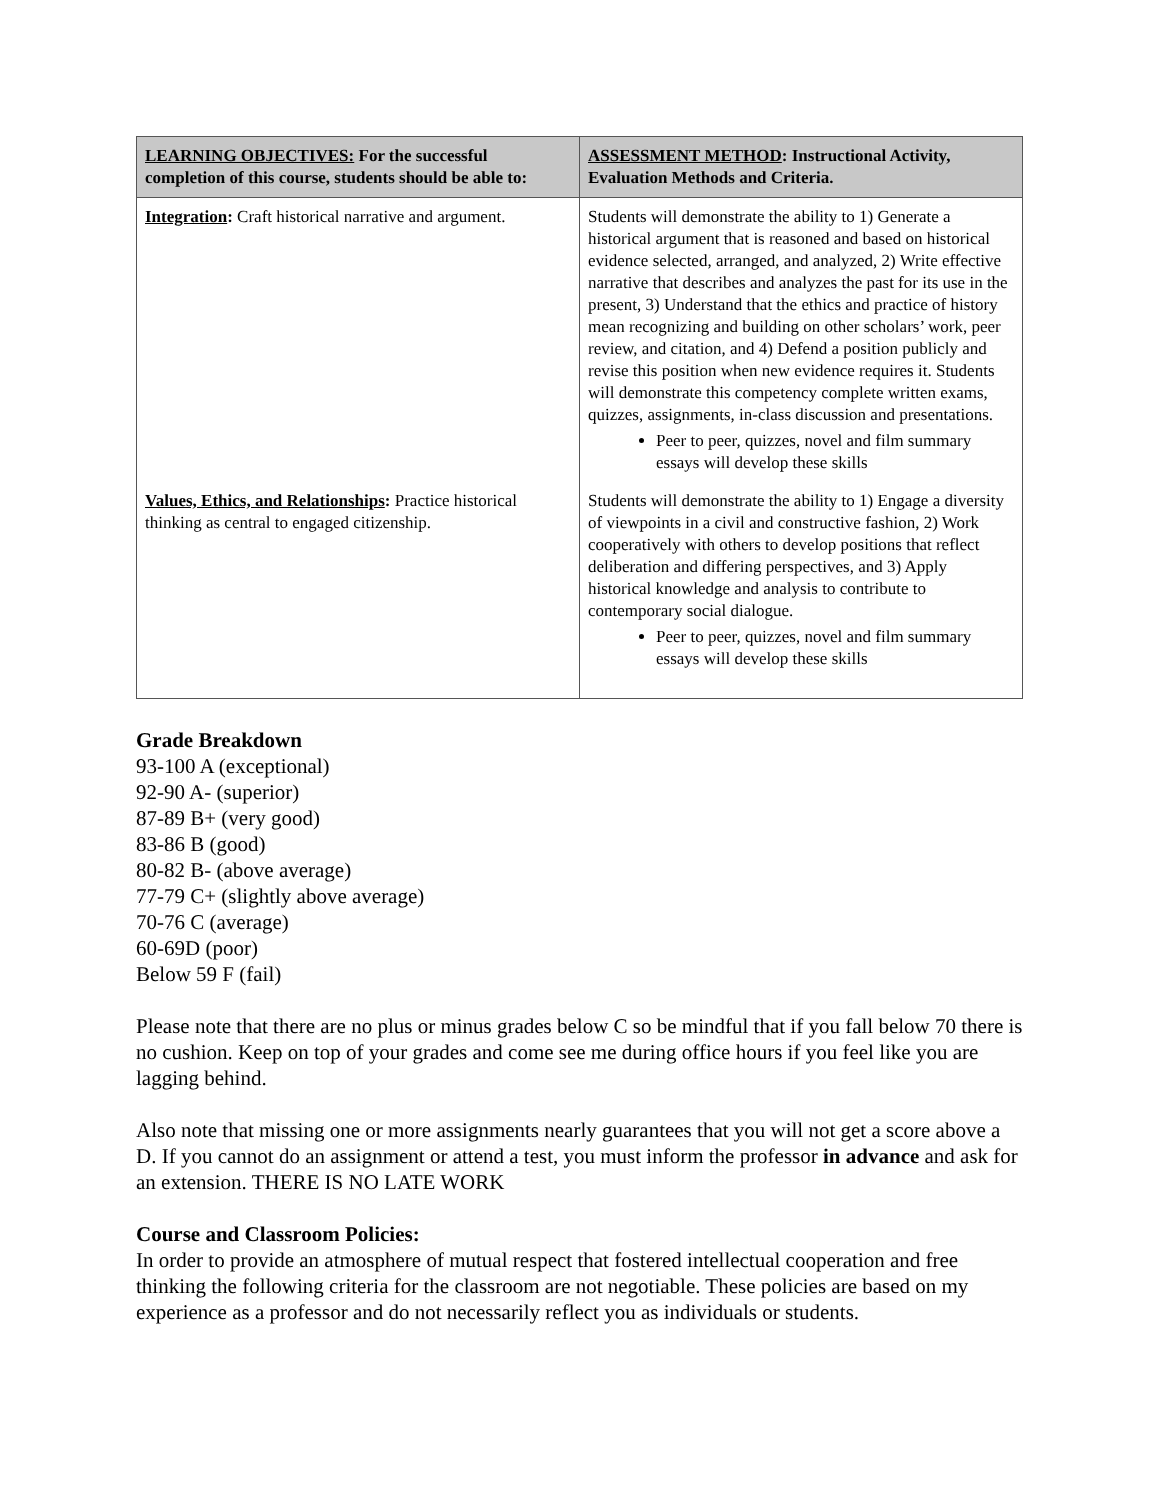| LEARNING OBJECTIVES: For the successful completion of this course, students should be able to: | ASSESSMENT METHOD : Instructional Activity, Evaluation Methods and Criteria. |
| --- | --- |
| Integration : Craft historical narrative and argument. | Students will demonstrate the ability to 1) Generate a historical argument that is reasoned and based on historical evidence selected, arranged, and analyzed, 2) Write effective narrative that describes and analyzes the past for its use in the present, 3) Understand that the ethics and practice of history mean recognizing and building on other scholars’ work, peer review, and citation, and 4) Defend a position publicly and revise this position when new evidence requires it. Students will demonstrate this competency complete written exams, quizzes, assignments, in-class discussion and presentations. Peer to peer, quizzes, novel and film summary essays will develop these skills |
| Values, Ethics, and Relationships : Practice historical thinking as central to engaged citizenship. | Students will demonstrate the ability to 1) Engage a diversity of viewpoints in a civil and constructive fashion, 2) Work cooperatively with others to develop positions that reflect deliberation and differing perspectives, and 3) Apply historical knowledge and analysis to contribute to contemporary social dialogue. Peer to peer, quizzes, novel and film summary essays will develop these skills |
Grade Breakdown
93-100 A (exceptional)
92-90 A- (superior)
87-89 B+ (very good)
83-86 B (good)
80-82 B- (above average)
77-79 C+ (slightly above average)
70-76 C (average)
60-69D (poor)
Below 59 F (fail)
Please note that there are no plus or minus grades below C so be mindful that if you fall below 70 there is no cushion. Keep on top of your grades and come see me during office hours if you feel like you are lagging behind.
Also note that missing one or more assignments nearly guarantees that you will not get a score above a D. If you cannot do an assignment or attend a test, you must inform the professor in advance and ask for an extension. THERE IS NO LATE WORK
Course and Classroom Policies:
In order to provide an atmosphere of mutual respect that fostered intellectual cooperation and free thinking the following criteria for the classroom are not negotiable. These policies are based on my experience as a professor and do not necessarily reflect you as individuals or students.